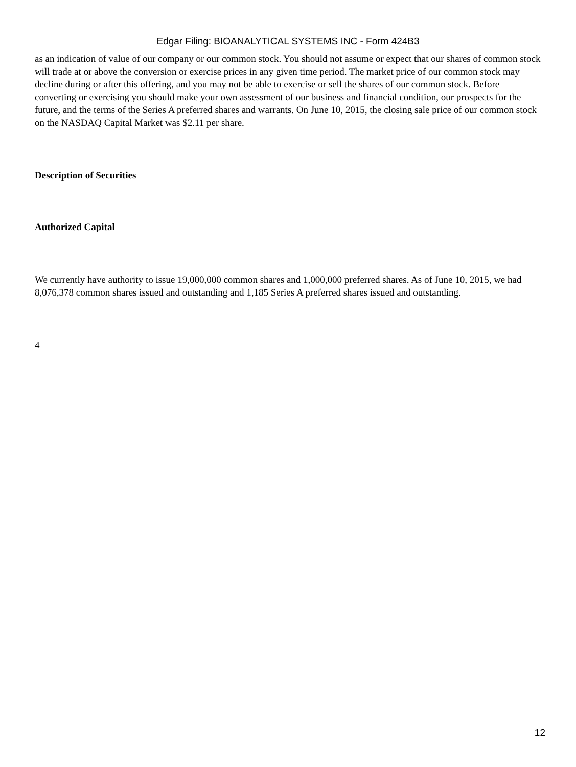Edgar Filing: BIOANALYTICAL SYSTEMS INC - Form 424B3
as an indication of value of our company or our common stock. You should not assume or expect that our shares of common stock will trade at or above the conversion or exercise prices in any given time period. The market price of our common stock may decline during or after this offering, and you may not be able to exercise or sell the shares of our common stock. Before converting or exercising you should make your own assessment of our business and financial condition, our prospects for the future, and the terms of the Series A preferred shares and warrants. On June 10, 2015, the closing sale price of our common stock on the NASDAQ Capital Market was $2.11 per share.
Description of Securities
Authorized Capital
We currently have authority to issue 19,000,000 common shares and 1,000,000 preferred shares. As of June 10, 2015, we had 8,076,378 common shares issued and outstanding and 1,185 Series A preferred shares issued and outstanding.
4
12